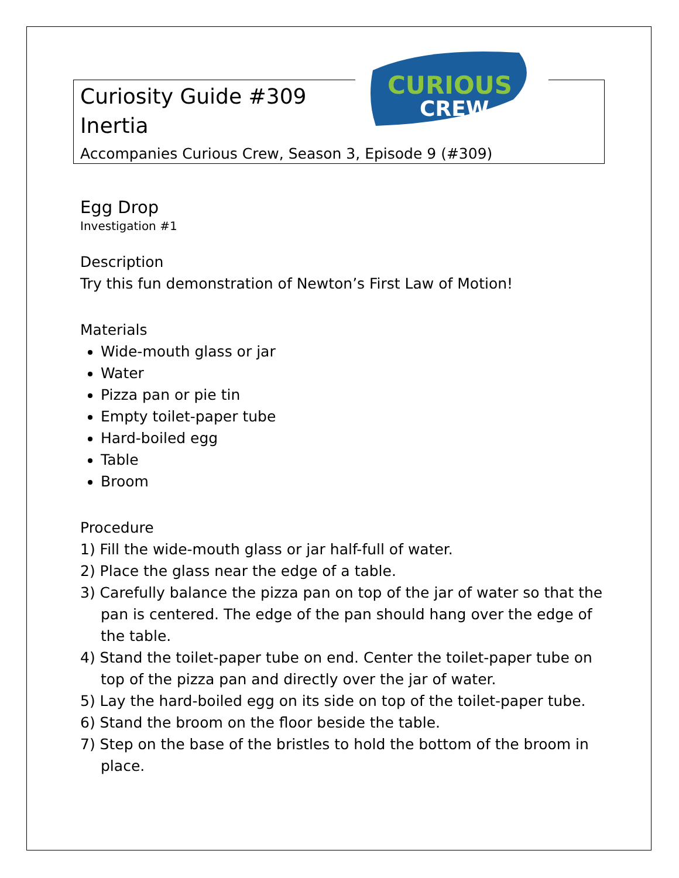CURIOUS
CREW
Curiosity Guide #309
Inertia
Accompanies Curious Crew, Season 3, Episode 9 (#309)
Egg Drop
Investigation #1
Description
Try this fun demonstration of Newton’s First Law of Motion!
Materials
Wide-mouth glass or jar
Water
Pizza pan or pie tin
Empty toilet-paper tube
Hard-boiled egg
Table
Broom
Procedure
1) Fill the wide-mouth glass or jar half-full of water.
2) Place the glass near the edge of a table.
3) Carefully balance the pizza pan on top of the jar of water so that the pan is centered. The edge of the pan should hang over the edge of the table.
4) Stand the toilet-paper tube on end. Center the toilet-paper tube on top of the pizza pan and directly over the jar of water.
5) Lay the hard-boiled egg on its side on top of the toilet-paper tube.
6) Stand the broom on the floor beside the table.
7) Step on the base of the bristles to hold the bottom of the broom in place.